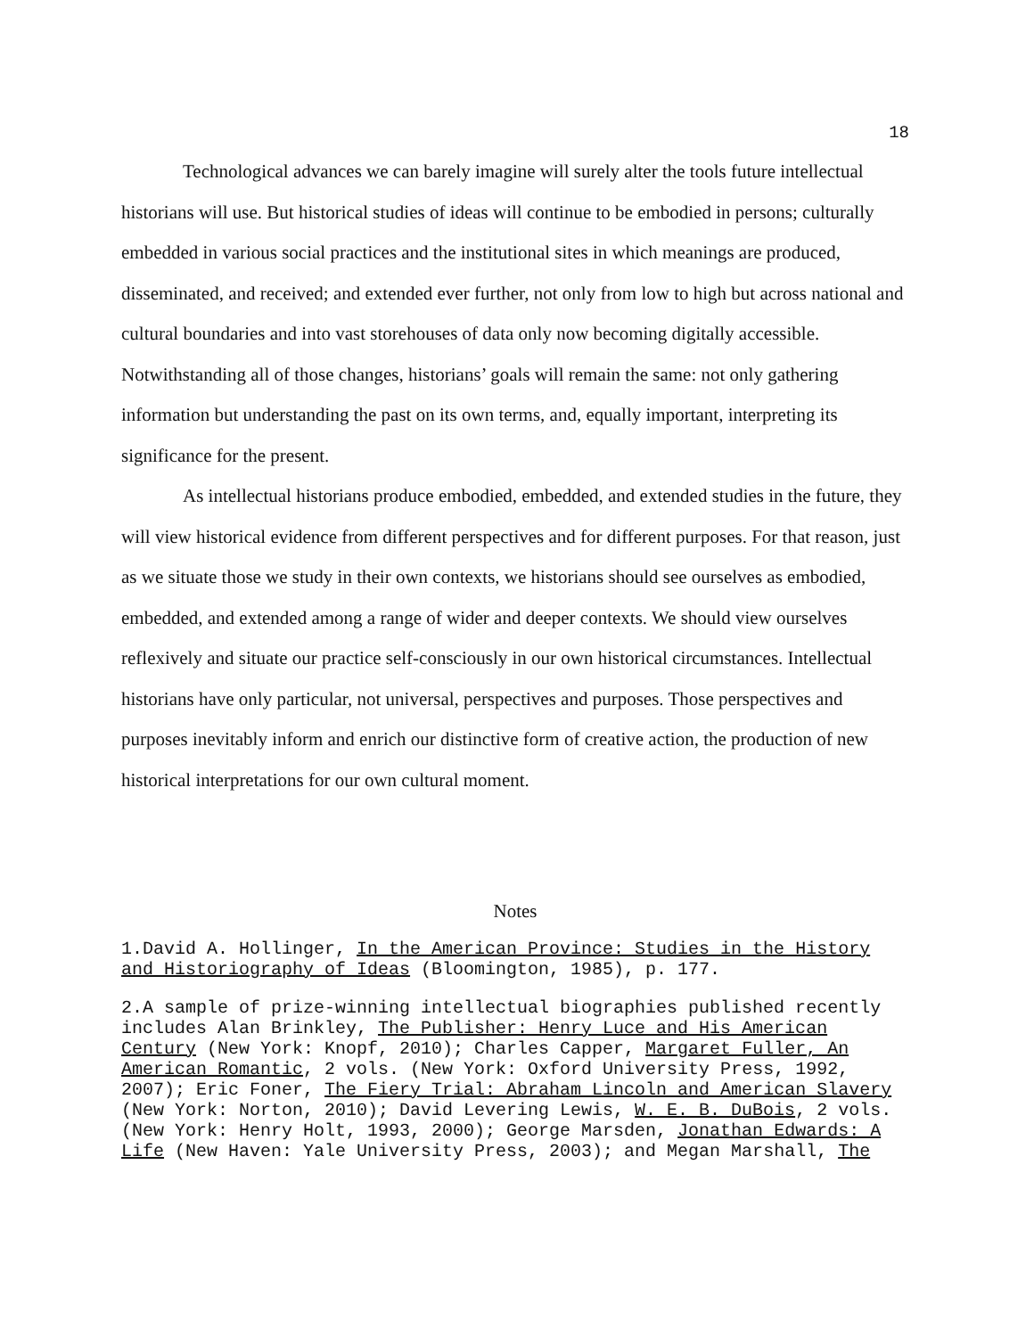18
Technological advances we can barely imagine will surely alter the tools future intellectual historians will use. But historical studies of ideas will continue to be embodied in persons; culturally embedded in various social practices and the institutional sites in which meanings are produced, disseminated, and received; and extended ever further, not only from low to high but across national and cultural boundaries and into vast storehouses of data only now becoming digitally accessible. Notwithstanding all of those changes, historians’ goals will remain the same: not only gathering information but understanding the past on its own terms, and, equally important, interpreting its significance for the present.
As intellectual historians produce embodied, embedded, and extended studies in the future, they will view historical evidence from different perspectives and for different purposes. For that reason, just as we situate those we study in their own contexts, we historians should see ourselves as embodied, embedded, and extended among a range of wider and deeper contexts. We should view ourselves reflexively and situate our practice self-consciously in our own historical circumstances. Intellectual historians have only particular, not universal, perspectives and purposes. Those perspectives and purposes inevitably inform and enrich our distinctive form of creative action, the production of new historical interpretations for our own cultural moment.
Notes
1.David A. Hollinger, In the American Province: Studies in the History and Historiography of Ideas (Bloomington, 1985), p. 177.
2.A sample of prize-winning intellectual biographies published recently includes Alan Brinkley, The Publisher: Henry Luce and His American Century (New York: Knopf, 2010); Charles Capper, Margaret Fuller, An American Romantic, 2 vols. (New York: Oxford University Press, 1992, 2007); Eric Foner, The Fiery Trial: Abraham Lincoln and American Slavery (New York: Norton, 2010); David Levering Lewis, W. E. B. DuBois, 2 vols. (New York: Henry Holt, 1993, 2000); George Marsden, Jonathan Edwards: A Life (New Haven: Yale University Press, 2003); and Megan Marshall, The